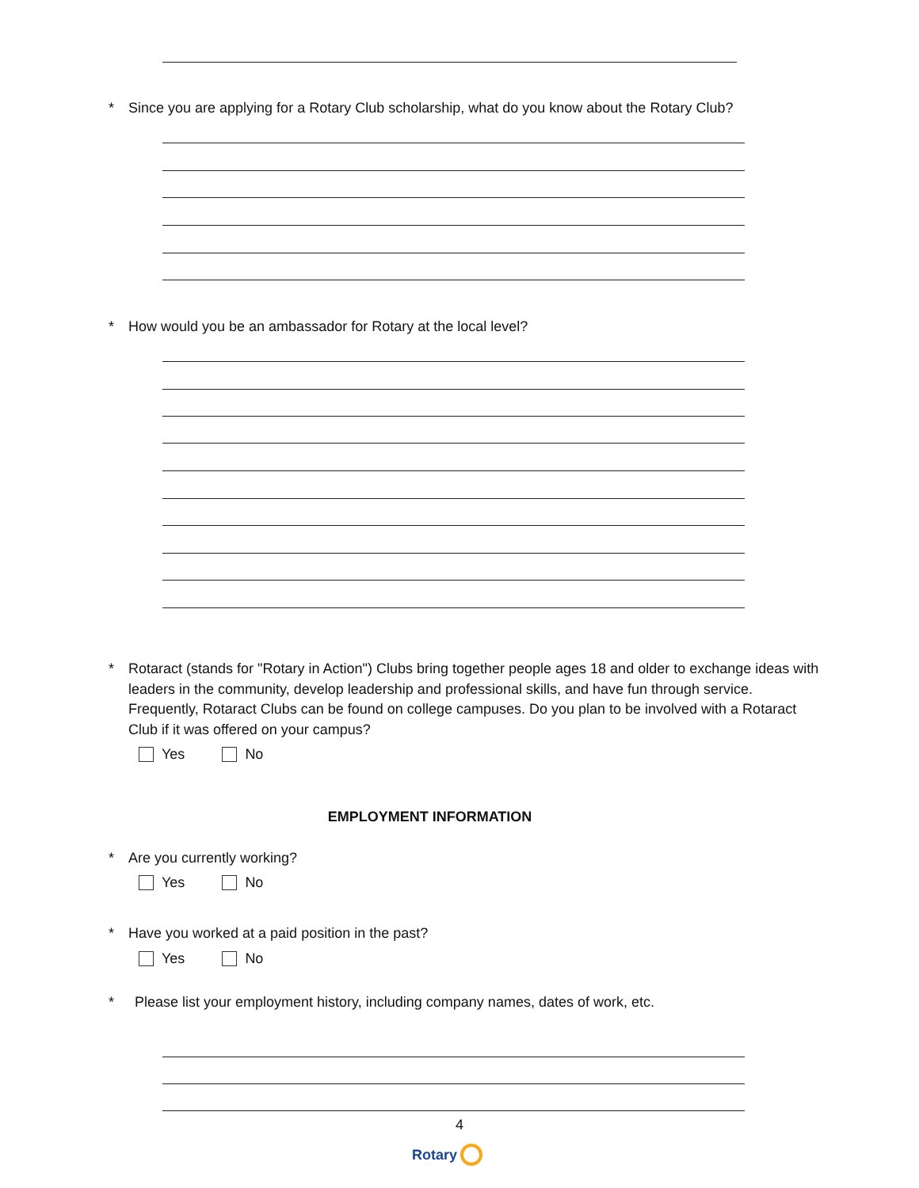*
Since you are applying for a Rotary Club scholarship, what do you know about the Rotary Club?
*
How would you be an ambassador for Rotary at the local level?
*
Rotaract (stands for "Rotary in Action") Clubs bring together people ages 18 and older to exchange ideas with leaders in the community, develop leadership and professional skills, and have fun through service. Frequently, Rotaract Clubs can be found on college campuses. Do you plan to be involved with a Rotaract Club if it was offered on your campus?
Yes No
EMPLOYMENT INFORMATION
*
Are you currently working?
Yes No
*
Have you worked at a paid position in the past?
Yes No
*
Please list your employment history, including company names, dates of work, etc.
4
Rotary